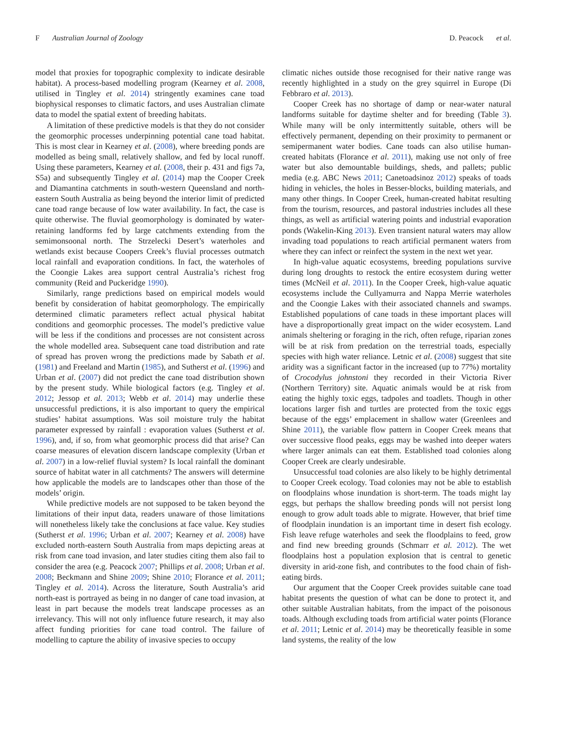F Australian Journal of Zoology D. Peacock et al.
model that proxies for topographic complexity to indicate desirable habitat). A process-based modelling program (Kearney et al. 2008, utilised in Tingley et al. 2014) stringently examines cane toad biophysical responses to climatic factors, and uses Australian climate data to model the spatial extent of breeding habitats.
A limitation of these predictive models is that they do not consider the geomorphic processes underpinning potential cane toad habitat. This is most clear in Kearney et al. (2008), where breeding ponds are modelled as being small, relatively shallow, and fed by local runoff. Using these parameters, Kearney et al. (2008, their p. 431 and figs 7a, S5a) and subsequently Tingley et al. (2014) map the Cooper Creek and Diamantina catchments in south-western Queensland and north-eastern South Australia as being beyond the interior limit of predicted cane toad range because of low water availability. In fact, the case is quite otherwise. The fluvial geomorphology is dominated by water-retaining landforms fed by large catchments extending from the semimonsoonal north. The Strzelecki Desert’s waterholes and wetlands exist because Coopers Creek’s fluvial processes outmatch local rainfall and evaporation conditions. In fact, the waterholes of the Coongie Lakes area support central Australia’s richest frog community (Reid and Puckeridge 1990).
Similarly, range predictions based on empirical models would benefit by consideration of habitat geomorphology. The empirically determined climatic parameters reflect actual physical habitat conditions and geomorphic processes. The model’s predictive value will be less if the conditions and processes are not consistent across the whole modelled area. Subsequent cane toad distribution and rate of spread has proven wrong the predictions made by Sabath et al. (1981) and Freeland and Martin (1985), and Sutherst et al. (1996) and Urban et al. (2007) did not predict the cane toad distribution shown by the present study. While biological factors (e.g. Tingley et al. 2012; Jessop et al. 2013; Webb et al. 2014) may underlie these unsuccessful predictions, it is also important to query the empirical studies’ habitat assumptions. Was soil moisture truly the habitat parameter expressed by rainfall : evaporation values (Sutherst et al. 1996), and, if so, from what geomorphic process did that arise? Can coarse measures of elevation discern landscape complexity (Urban et al. 2007) in a low-relief fluvial system? Is local rainfall the dominant source of habitat water in all catchments? The answers will determine how applicable the models are to landscapes other than those of the models’ origin.
While predictive models are not supposed to be taken beyond the limitations of their input data, readers unaware of those limitations will nonetheless likely take the conclusions at face value. Key studies (Sutherst et al. 1996; Urban et al. 2007; Kearney et al. 2008) have excluded north-eastern South Australia from maps depicting areas at risk from cane toad invasion, and later studies citing them also fail to consider the area (e.g. Peacock 2007; Phillips et al. 2008; Urban et al. 2008; Beckmann and Shine 2009; Shine 2010; Florance et al. 2011; Tingley et al. 2014). Across the literature, South Australia’s arid north-east is portrayed as being in no danger of cane toad invasion, at least in part because the models treat landscape processes as an irrelevancy. This will not only influence future research, it may also affect funding priorities for cane toad control. The failure of modelling to capture the ability of invasive species to occupy
climatic niches outside those recognised for their native range was recently highlighted in a study on the grey squirrel in Europe (Di Febbraro et al. 2013).
Cooper Creek has no shortage of damp or near-water natural landforms suitable for daytime shelter and for breeding (Table 3). While many will be only intermittently suitable, others will be effectively permanent, depending on their proximity to permanent or semipermanent water bodies. Cane toads can also utilise human-created habitats (Florance et al. 2011), making use not only of free water but also demountable buildings, sheds, and pallets; public media (e.g. ABC News 2011; Canetoadsinoz 2012) speaks of toads hiding in vehicles, the holes in Besser-blocks, building materials, and many other things. In Cooper Creek, human-created habitat resulting from the tourism, resources, and pastoral industries includes all these things, as well as artificial watering points and industrial evaporation ponds (Wakelin-King 2013). Even transient natural waters may allow invading toad populations to reach artificial permanent waters from where they can infect or reinfect the system in the next wet year.
In high-value aquatic ecosystems, breeding populations survive during long droughts to restock the entire ecosystem during wetter times (McNeil et al. 2011). In the Cooper Creek, high-value aquatic ecosystems include the Cullyamurra and Nappa Merrie waterholes and the Coongie Lakes with their associated channels and swamps. Established populations of cane toads in these important places will have a disproportionally great impact on the wider ecosystem. Land animals sheltering or foraging in the rich, often refuge, riparian zones will be at risk from predation on the terrestrial toads, especially species with high water reliance. Letnic et al. (2008) suggest that site aridity was a significant factor in the increased (up to 77%) mortality of Crocodylus johnstoni they recorded in their Victoria River (Northern Territory) site. Aquatic animals would be at risk from eating the highly toxic eggs, tadpoles and toadlets. Though in other locations larger fish and turtles are protected from the toxic eggs because of the eggs’ emplacement in shallow water (Greenlees and Shine 2011), the variable flow pattern in Cooper Creek means that over successive flood peaks, eggs may be washed into deeper waters where larger animals can eat them. Established toad colonies along Cooper Creek are clearly undesirable.
Unsuccessful toad colonies are also likely to be highly detrimental to Cooper Creek ecology. Toad colonies may not be able to establish on floodplains whose inundation is short-term. The toads might lay eggs, but perhaps the shallow breeding ponds will not persist long enough to grow adult toads able to migrate. However, that brief time of floodplain inundation is an important time in desert fish ecology. Fish leave refuge waterholes and seek the floodplains to feed, grow and find new breeding grounds (Schmarr et al. 2012). The wet floodplains host a population explosion that is central to genetic diversity in arid-zone fish, and contributes to the food chain of fish-eating birds.
Our argument that the Cooper Creek provides suitable cane toad habitat presents the question of what can be done to protect it, and other suitable Australian habitats, from the impact of the poisonous toads. Although excluding toads from artificial water points (Florance et al. 2011; Letnic et al. 2014) may be theoretically feasible in some land systems, the reality of the low